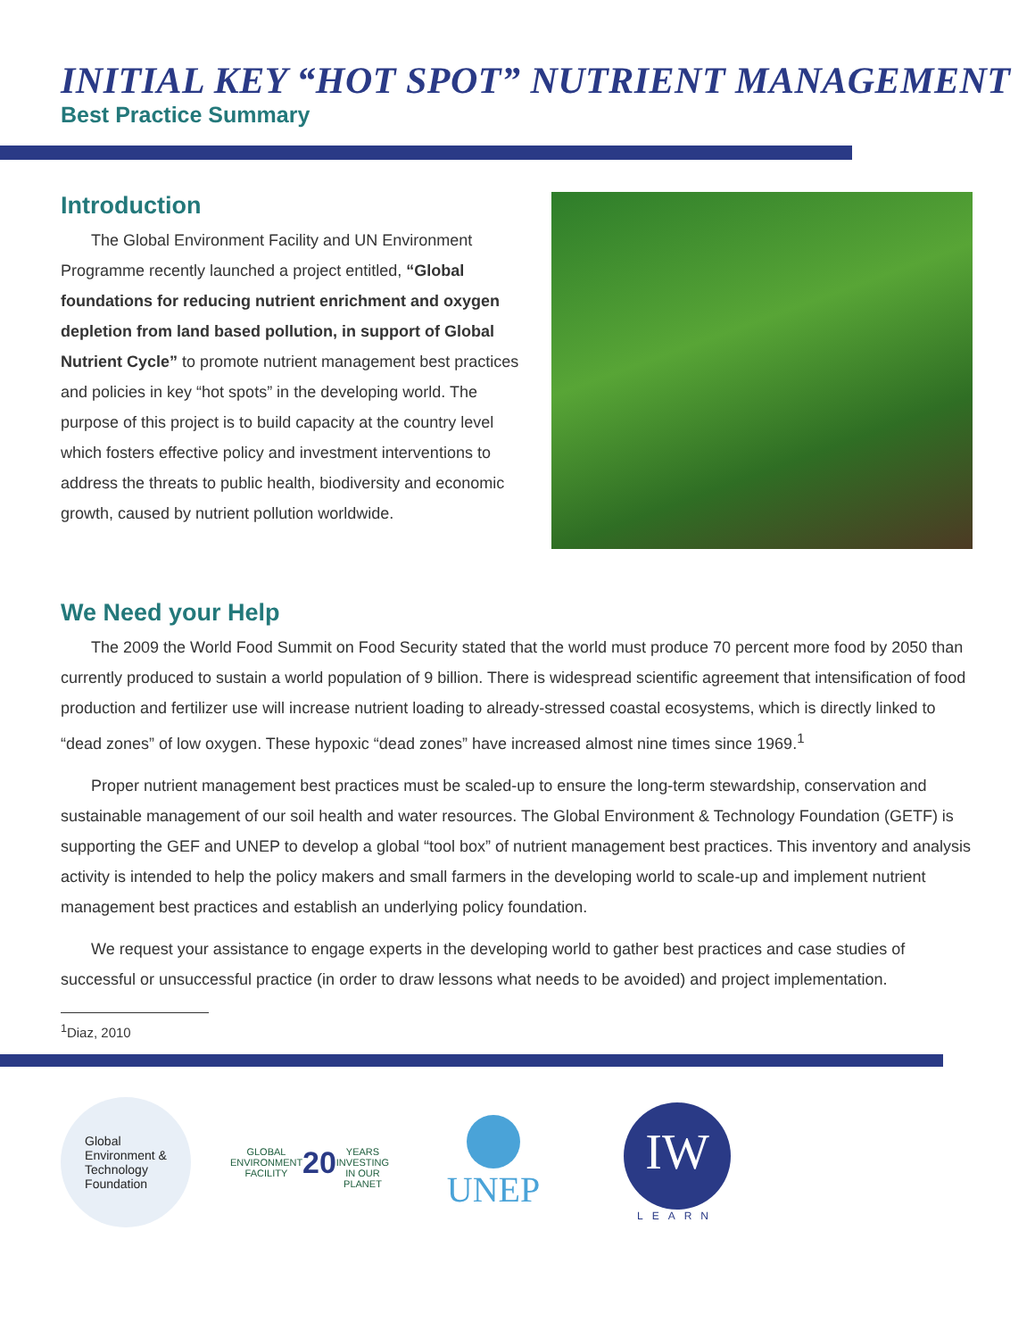INITIAL KEY “HOT SPOT” NUTRIENT MANAGEMENT
Best Practice Summary
Introduction
The Global Environment Facility and UN Environment Programme recently launched a project entitled, “Global foundations for reducing nutrient enrichment and oxygen depletion from land based pollution, in support of Global Nutrient Cycle” to promote nutrient management best practices and policies in key “hot spots” in the developing world. The purpose of this project is to build capacity at the country level which fosters effective policy and investment interventions to address the threats to public health, biodiversity and economic growth, caused by nutrient pollution worldwide.
We Need your Help
The 2009 the World Food Summit on Food Security stated that the world must produce 70 percent more food by 2050 than currently produced to sustain a world population of 9 billion. There is widespread scientific agreement that intensification of food production and fertilizer use will increase nutrient loading to already-stressed coastal ecosystems, which is directly linked to “dead zones” of low oxygen. These hypoxic “dead zones” have increased almost nine times since 1969.<sup>1</sup>
Proper nutrient management best practices must be scaled-up to ensure the long-term stewardship, conservation and sustainable management of our soil health and water resources. The Global Environment & Technology Foundation (GETF) is supporting the GEF and UNEP to develop a global “tool box” of nutrient management best practices. This inventory and analysis activity is intended to help the policy makers and small farmers in the developing world to scale-up and implement nutrient management best practices and establish an underlying policy foundation.
We request your assistance to engage experts in the developing world to gather best practices and case studies of successful or unsuccessful practice (in order to draw lessons what needs to be avoided) and project implementation.
<sup>1</sup> Diaz, 2010
Global
Environment &
Technology
Foundation
GLOBAL ENVIRONMENT FACILITY
20
YEARS
INVESTING IN OUR PLANET
UNEP
IW
LEARN